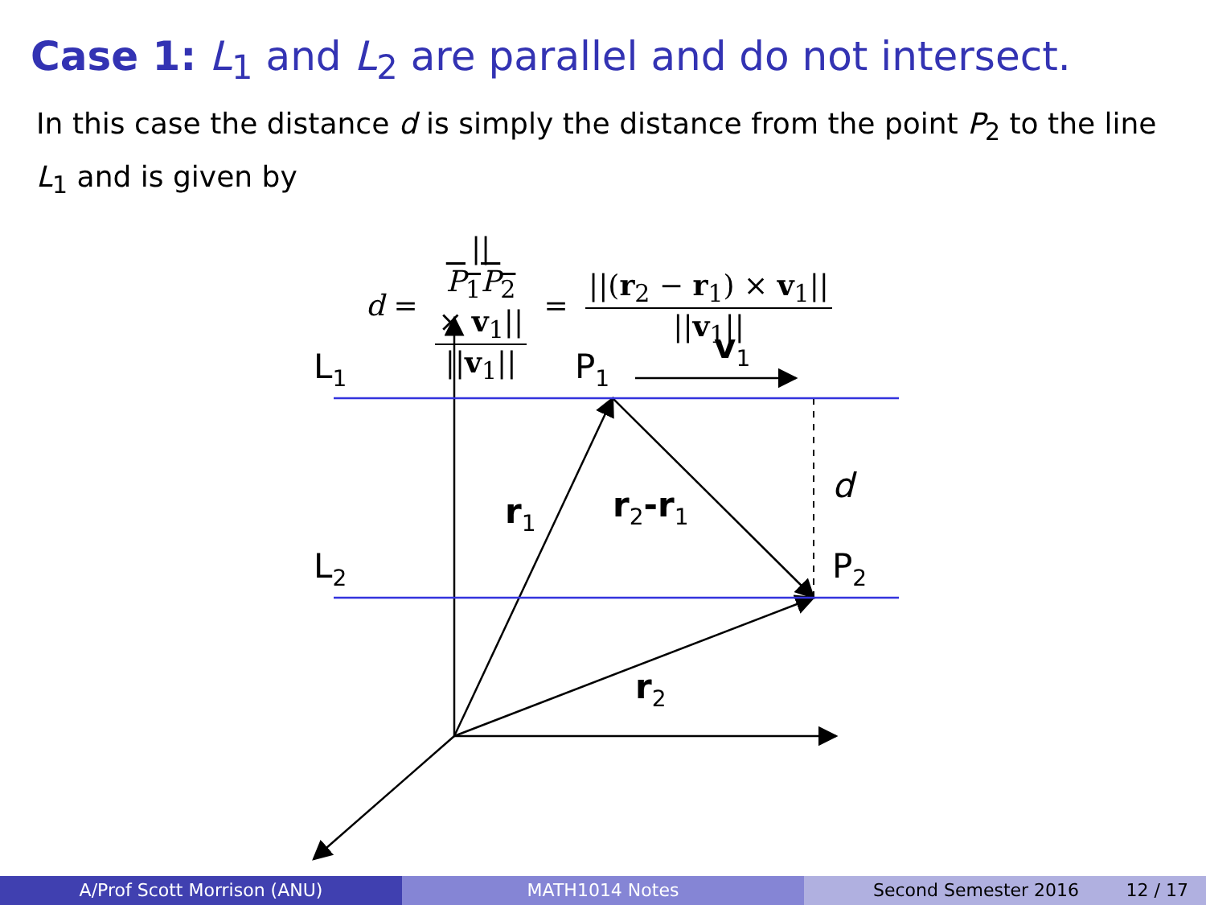Case 1: L<sub>1</sub> and L<sub>2</sub> are parallel and do not intersect.
In this case the distance d is simply the distance from the point P<sub>2</sub> to the line L<sub>1</sub> and is given by
d = ||
P<sub>1</sub>P<sub>2</sub>
× v<sub>1</sub>|| ||v<sub>1</sub>|| = ||(r<sub>2</sub> − r<sub>1</sub>) × v<sub>1</sub>|| ||v<sub>1</sub>||
L1
P1
v1
d
r1
r2-r1
L2
P2
r2
A/Prof Scott Morrison (ANU) MATH1014 Notes Second Semester 2016 12 / 17